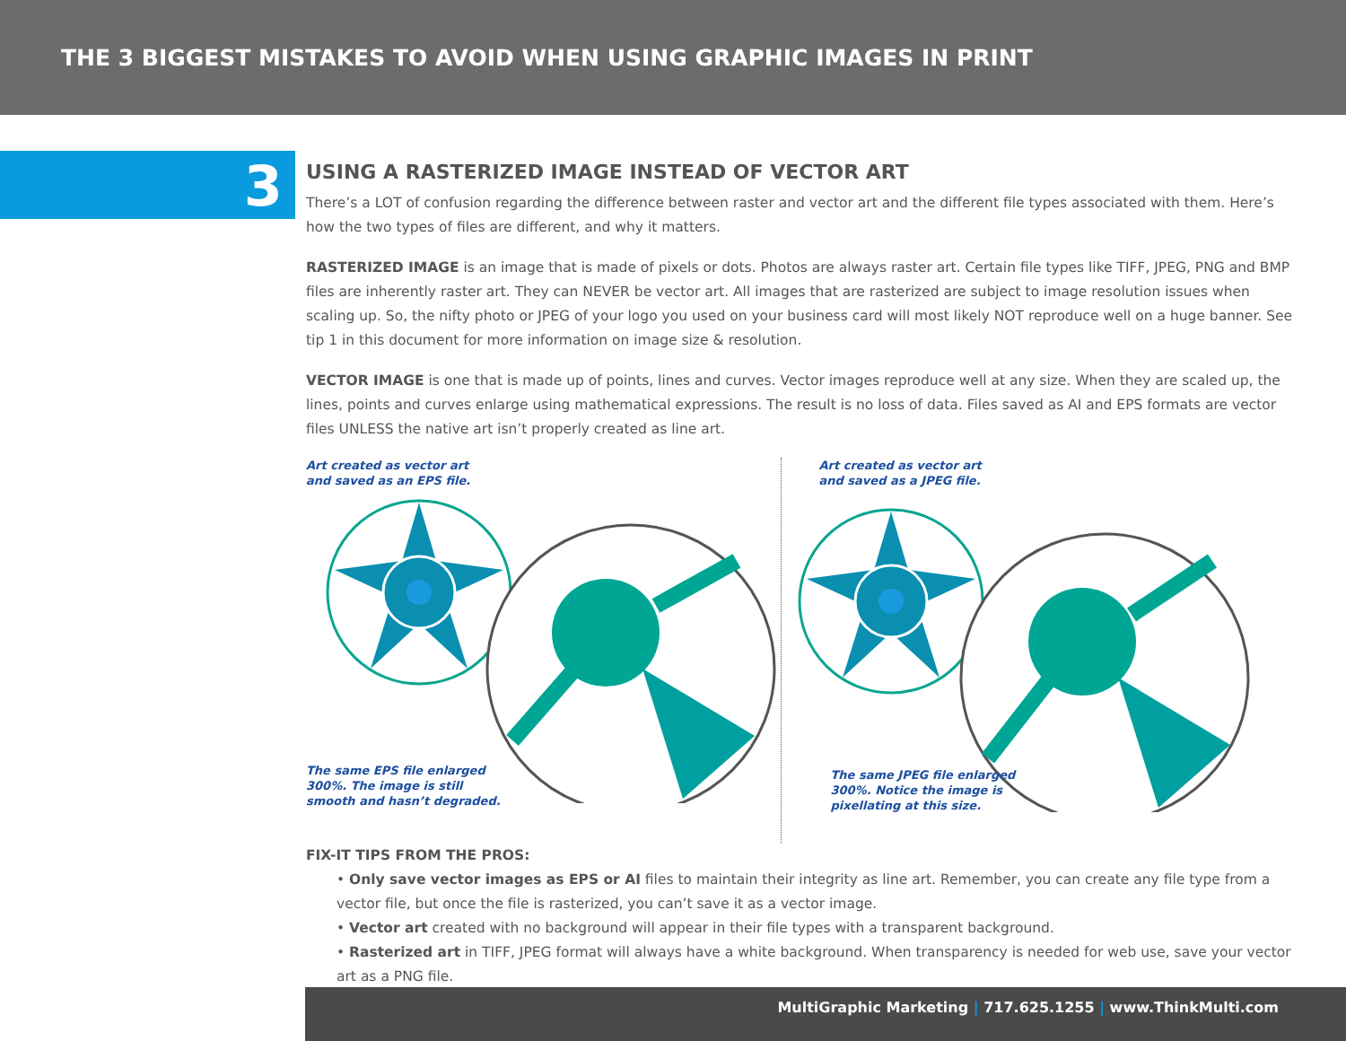THE 3 BIGGEST MISTAKES TO AVOID WHEN USING GRAPHIC IMAGES IN PRINT
3
USING A RASTERIZED IMAGE INSTEAD OF VECTOR ART
There’s a LOT of confusion regarding the difference between raster and vector art and the different file types associated with them. Here’s how the two types of files are different, and why it matters.
RASTERIZED IMAGE is an image that is made of pixels or dots. Photos are always raster art. Certain file types like TIFF, JPEG, PNG and BMP files are inherently raster art. They can NEVER be vector art. All images that are rasterized are subject to image resolution issues when scaling up. So, the nifty photo or JPEG of your logo you used on your business card will most likely NOT reproduce well on a huge banner. See tip 1 in this document for more information on image size & resolution.
VECTOR IMAGE is one that is made up of points, lines and curves. Vector images reproduce well at any size. When they are scaled up, the lines, points and curves enlarge using mathematical expressions. The result is no loss of data. Files saved as AI and EPS formats are vector files UNLESS the native art isn’t properly created as line art.
Art created as vector art
and saved as an EPS file.
The same EPS file enlarged
300%. The image is still
smooth and hasn’t degraded.
Art created as vector art
and saved as a JPEG file.
The same JPEG file enlarged
300%. Notice the image is
pixellating at this size.
FIX-IT TIPS FROM THE PROS:
• Only save vector images as EPS or AI files to maintain their integrity as line art. Remember, you can create any file type from a vector file, but once the file is rasterized, you can’t save it as a vector image.
• Vector art created with no background will appear in their file types with a transparent background.
• Rasterized art in TIFF, JPEG format will always have a white background. When transparency is needed for web use, save your vector art as a PNG file.
MultiGraphic Marketing | 717.625.1255 | www.ThinkMulti.com